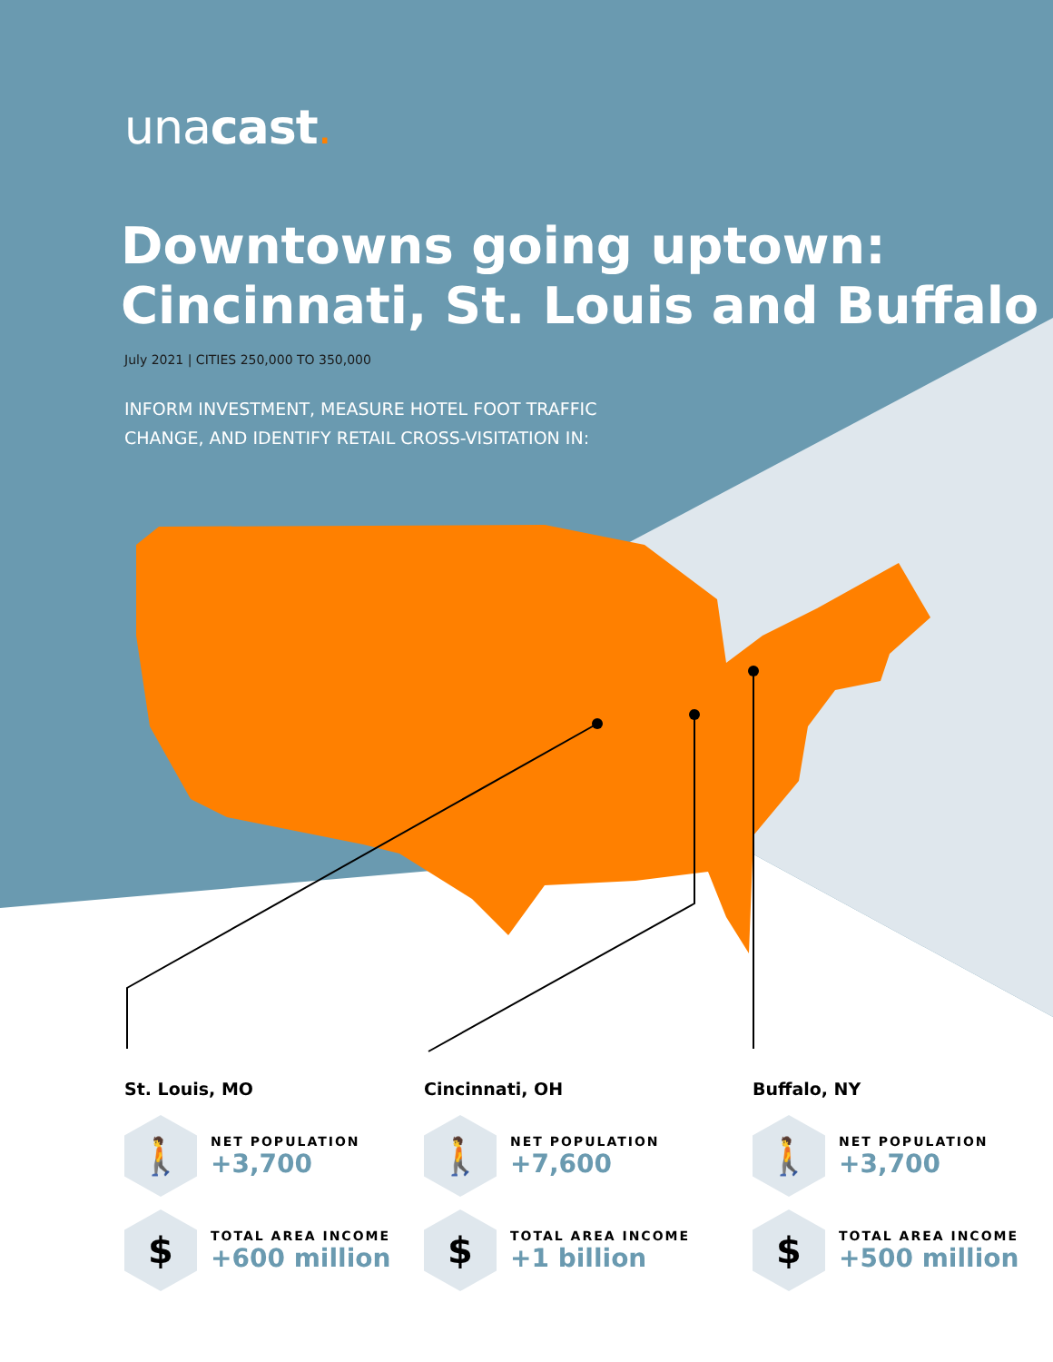unacast.
Downtowns going uptown: Cincinnati, St. Louis and Buffalo
July 2021 | CITIES 250,000 TO 350,000
INFORM INVESTMENT, MEASURE HOTEL FOOT TRAFFIC
CHANGE, AND IDENTIFY RETAIL CROSS-VISITATION IN:
St. Louis, MO
🚶
NET POPULATION
+3,700
$
TOTAL AREA INCOME
+600 million
Cincinnati, OH
🚶
NET POPULATION
+7,600
$
TOTAL AREA INCOME
+1 billion
Buffalo, NY
🚶
NET POPULATION
+3,700
$
TOTAL AREA INCOME
+500 million